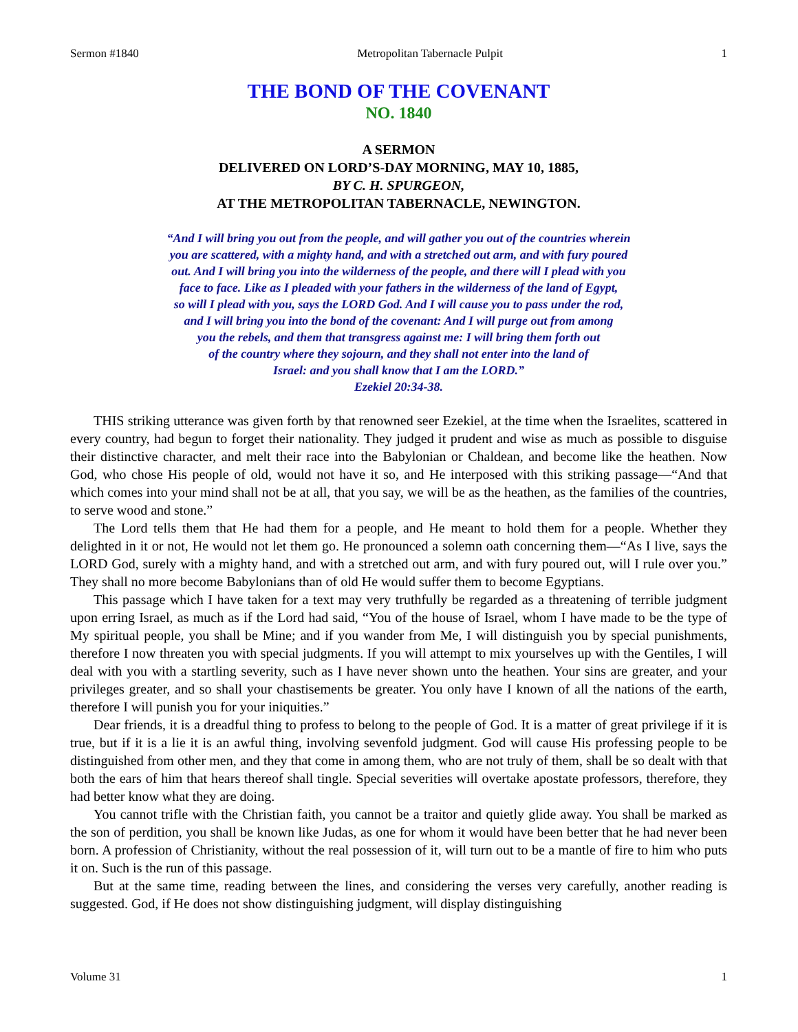Sermon #1840 Metropolitan Tabernacle Pulpit 1
THE BOND OF THE COVENANT
NO. 1840
A SERMON
DELIVERED ON LORD’S-DAY MORNING, MAY 10, 1885,
BY C. H. SPURGEON,
AT THE METROPOLITAN TABERNACLE, NEWINGTON.
“And I will bring you out from the people, and will gather you out of the countries wherein
you are scattered, with a mighty hand, and with a stretched out arm, and with fury poured
out. And I will bring you into the wilderness of the people, and there will I plead with you
face to face. Like as I pleaded with your fathers in the wilderness of the land of Egypt,
so will I plead with you, says the LORD God. And I will cause you to pass under the rod,
and I will bring you into the bond of the covenant: And I will purge out from among
you the rebels, and them that transgress against me: I will bring them forth out
of the country where they sojourn, and they shall not enter into the land of
Israel: and you shall know that I am the LORD.”
Ezekiel 20:34-38.
THIS striking utterance was given forth by that renowned seer Ezekiel, at the time when the Israelites, scattered in every country, had begun to forget their nationality. They judged it prudent and wise as much as possible to disguise their distinctive character, and melt their race into the Babylonian or Chaldean, and become like the heathen. Now God, who chose His people of old, would not have it so, and He interposed with this striking passage—“And that which comes into your mind shall not be at all, that you say, we will be as the heathen, as the families of the countries, to serve wood and stone.”
The Lord tells them that He had them for a people, and He meant to hold them for a people. Whether they delighted in it or not, He would not let them go. He pronounced a solemn oath concerning them—“As I live, says the LORD God, surely with a mighty hand, and with a stretched out arm, and with fury poured out, will I rule over you.” They shall no more become Babylonians than of old He would suffer them to become Egyptians.
This passage which I have taken for a text may very truthfully be regarded as a threatening of terrible judgment upon erring Israel, as much as if the Lord had said, “You of the house of Israel, whom I have made to be the type of My spiritual people, you shall be Mine; and if you wander from Me, I will distinguish you by special punishments, therefore I now threaten you with special judgments. If you will attempt to mix yourselves up with the Gentiles, I will deal with you with a startling severity, such as I have never shown unto the heathen. Your sins are greater, and your privileges greater, and so shall your chastisements be greater. You only have I known of all the nations of the earth, therefore I will punish you for your iniquities.”
Dear friends, it is a dreadful thing to profess to belong to the people of God. It is a matter of great privilege if it is true, but if it is a lie it is an awful thing, involving sevenfold judgment. God will cause His professing people to be distinguished from other men, and they that come in among them, who are not truly of them, shall be so dealt with that both the ears of him that hears thereof shall tingle. Special severities will overtake apostate professors, therefore, they had better know what they are doing.
You cannot trifle with the Christian faith, you cannot be a traitor and quietly glide away. You shall be marked as the son of perdition, you shall be known like Judas, as one for whom it would have been better that he had never been born. A profession of Christianity, without the real possession of it, will turn out to be a mantle of fire to him who puts it on. Such is the run of this passage.
But at the same time, reading between the lines, and considering the verses very carefully, another reading is suggested. God, if He does not show distinguishing judgment, will display distinguishing
Volume 31 1